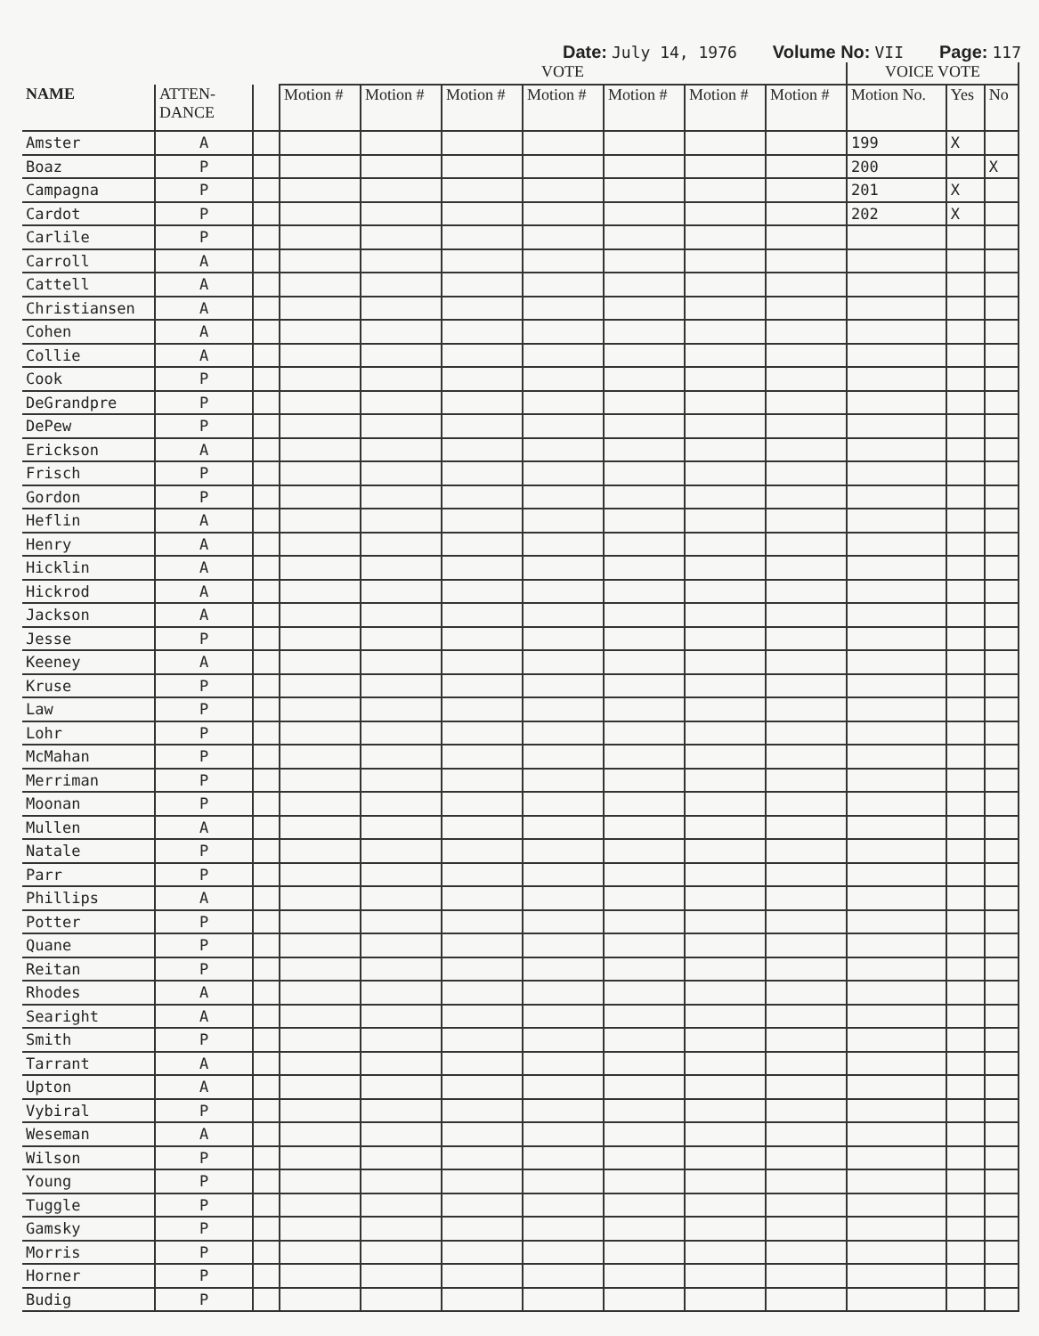Date: July 14, 1976 Volume No: VII Page: 117
| | | | VOTE | | | | | | | VOICE VOTE | | |
| --- | --- | --- | --- | --- | --- | --- | --- | --- | --- | --- | --- | --- |
| NAME | ATTEN- DANCE | | Motion # | Motion # | Motion # | Motion # | Motion # | Motion # | Motion # | Motion No. | Yes | No |
| Amster | A | | | | | | | | | 199 | X | |
| Boaz | P | | | | | | | | | 200 | | X |
| Campagna | P | | | | | | | | | 201 | X | |
| Cardot | P | | | | | | | | | 202 | X | |
| Carlile | P | | | | | | | | | | | |
| Carroll | A | | | | | | | | | | | |
| Cattell | A | | | | | | | | | | | |
| Christiansen | A | | | | | | | | | | | |
| Cohen | A | | | | | | | | | | | |
| Collie | A | | | | | | | | | | | |
| Cook | P | | | | | | | | | | | |
| DeGrandpre | P | | | | | | | | | | | |
| DePew | P | | | | | | | | | | | |
| Erickson | A | | | | | | | | | | | |
| Frisch | P | | | | | | | | | | | |
| Gordon | P | | | | | | | | | | | |
| Heflin | A | | | | | | | | | | | |
| Henry | A | | | | | | | | | | | |
| Hicklin | A | | | | | | | | | | | |
| Hickrod | A | | | | | | | | | | | |
| Jackson | A | | | | | | | | | | | |
| Jesse | P | | | | | | | | | | | |
| Keeney | A | | | | | | | | | | | |
| Kruse | P | | | | | | | | | | | |
| Law | P | | | | | | | | | | | |
| Lohr | P | | | | | | | | | | | |
| McMahan | P | | | | | | | | | | | |
| Merriman | P | | | | | | | | | | | |
| Moonan | P | | | | | | | | | | | |
| Mullen | A | | | | | | | | | | | |
| Natale | P | | | | | | | | | | | |
| Parr | P | | | | | | | | | | | |
| Phillips | A | | | | | | | | | | | |
| Potter | P | | | | | | | | | | | |
| Quane | P | | | | | | | | | | | |
| Reitan | P | | | | | | | | | | | |
| Rhodes | A | | | | | | | | | | | |
| Searight | A | | | | | | | | | | | |
| Smith | P | | | | | | | | | | | |
| Tarrant | A | | | | | | | | | | | |
| Upton | A | | | | | | | | | | | |
| Vybiral | P | | | | | | | | | | | |
| Weseman | A | | | | | | | | | | | |
| Wilson | P | | | | | | | | | | | |
| Young | P | | | | | | | | | | | |
| Tuggle | P | | | | | | | | | | | |
| Gamsky | P | | | | | | | | | | | |
| Morris | P | | | | | | | | | | | |
| Horner | P | | | | | | | | | | | |
| Budig | P | | | | | | | | | | | |